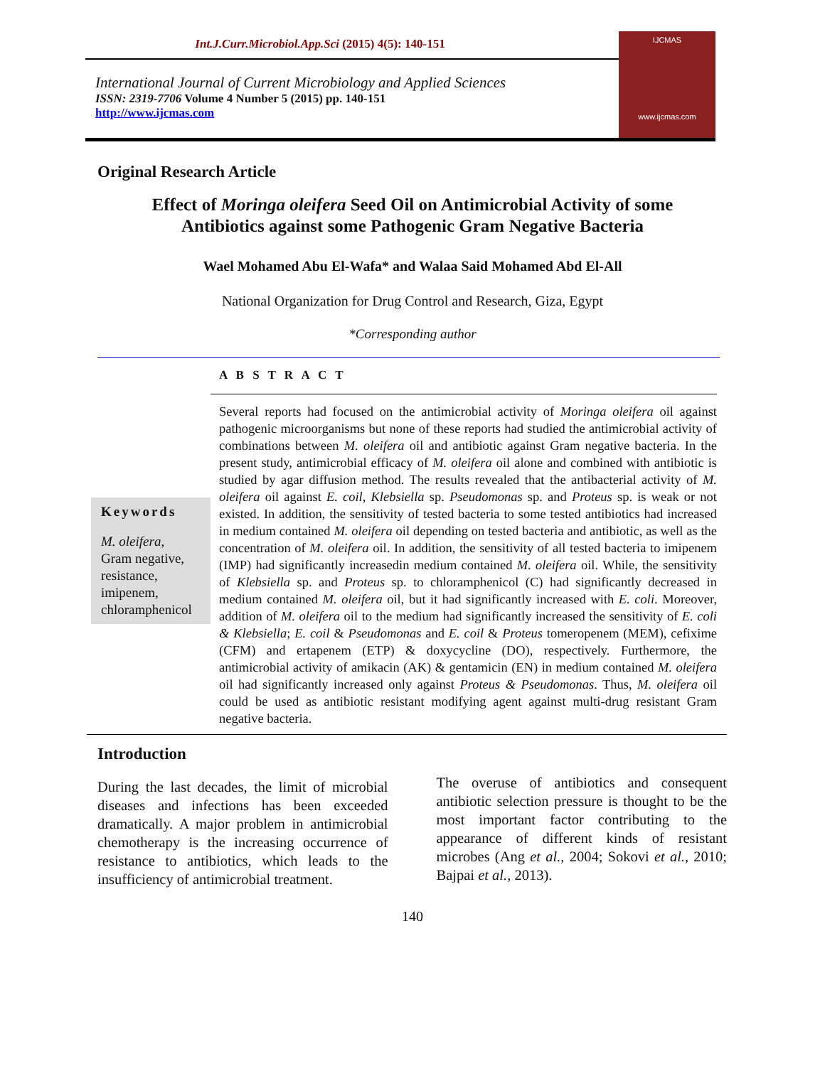Int.J.Curr.Microbiol.App.Sci (2015) 4(5): 140-151
International Journal of Current Microbiology and Applied Sciences
ISSN: 2319-7706 Volume 4 Number 5 (2015) pp. 140-151
http://www.ijcmas.com
IJCMAS
www.ijcmas.com
Original Research Article
Effect of Moringa oleifera Seed Oil on Antimicrobial Activity of some
Antibiotics against some Pathogenic Gram Negative Bacteria
Wael Mohamed Abu El-Wafa* and Walaa Said Mohamed Abd El-All
National Organization for Drug Control and Research, Giza, Egypt
*Corresponding author
A B S T R A C T
Keywords
M. oleifera,
Gram negative,
resistance,
imipenem,
chloramphenicol
Several reports had focused on the antimicrobial activity of Moringa oleifera oil against pathogenic microorganisms but none of these reports had studied the antimicrobial activity of combinations between M. oleifera oil and antibiotic against Gram negative bacteria. In the present study, antimicrobial efficacy of M. oleifera oil alone and combined with antibiotic is studied by agar diffusion method. The results revealed that the antibacterial activity of M. oleifera oil against E. coil, Klebsiella sp. Pseudomonas sp. and Proteus sp. is weak or not existed. In addition, the sensitivity of tested bacteria to some tested antibiotics had increased in medium contained M. oleifera oil depending on tested bacteria and antibiotic, as well as the concentration of M. oleifera oil. In addition, the sensitivity of all tested bacteria to imipenem (IMP) had significantly increasedin medium contained M. oleifera oil. While, the sensitivity of Klebsiella sp. and Proteus sp. to chloramphenicol (C) had significantly decreased in medium contained M. oleifera oil, but it had significantly increased with E. coli. Moreover, addition of M. oleifera oil to the medium had significantly increased the sensitivity of E. coli & Klebsiella; E. coil & Pseudomonas and E. coil & Proteus tomeropenem (MEM), cefixime (CFM) and ertapenem (ETP) & doxycycline (DO), respectively. Furthermore, the antimicrobial activity of amikacin (AK) & gentamicin (EN) in medium contained M. oleifera oil had significantly increased only against Proteus & Pseudomonas. Thus, M. oleifera oil could be used as antibiotic resistant modifying agent against multi-drug resistant Gram negative bacteria.
Introduction
During the last decades, the limit of microbial diseases and infections has been exceeded dramatically. A major problem in antimicrobial chemotherapy is the increasing occurrence of resistance to antibiotics, which leads to the insufficiency of antimicrobial treatment.
The overuse of antibiotics and consequent antibiotic selection pressure is thought to be the most important factor contributing to the appearance of different kinds of resistant microbes (Ang et al., 2004; Sokovi et al., 2010; Bajpai et al., 2013).
140